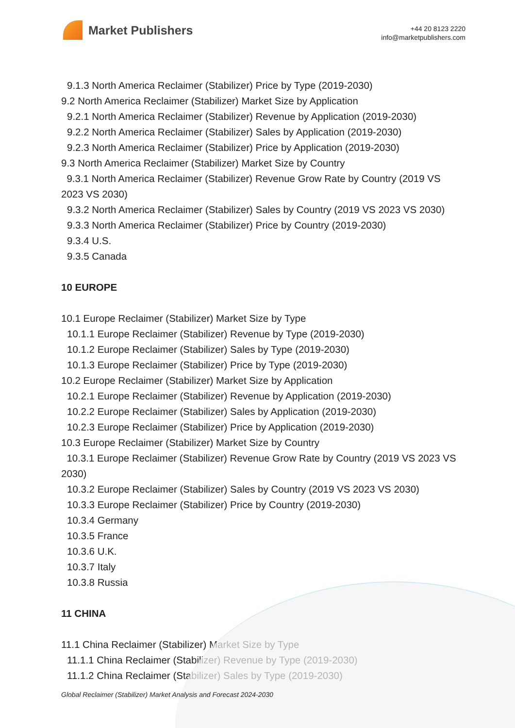Market Publishers
+44 20 8123 2220
info@marketpublishers.com
9.1.3 North America Reclaimer (Stabilizer) Price by Type (2019-2030)
9.2 North America Reclaimer (Stabilizer) Market Size by Application
9.2.1 North America Reclaimer (Stabilizer) Revenue by Application (2019-2030)
9.2.2 North America Reclaimer (Stabilizer) Sales by Application (2019-2030)
9.2.3 North America Reclaimer (Stabilizer) Price by Application (2019-2030)
9.3 North America Reclaimer (Stabilizer) Market Size by Country
9.3.1 North America Reclaimer (Stabilizer) Revenue Grow Rate by Country (2019 VS 2023 VS 2030)
9.3.2 North America Reclaimer (Stabilizer) Sales by Country (2019 VS 2023 VS 2030)
9.3.3 North America Reclaimer (Stabilizer) Price by Country (2019-2030)
9.3.4 U.S.
9.3.5 Canada
10 EUROPE
10.1 Europe Reclaimer (Stabilizer) Market Size by Type
10.1.1 Europe Reclaimer (Stabilizer) Revenue by Type (2019-2030)
10.1.2 Europe Reclaimer (Stabilizer) Sales by Type (2019-2030)
10.1.3 Europe Reclaimer (Stabilizer) Price by Type (2019-2030)
10.2 Europe Reclaimer (Stabilizer) Market Size by Application
10.2.1 Europe Reclaimer (Stabilizer) Revenue by Application (2019-2030)
10.2.2 Europe Reclaimer (Stabilizer) Sales by Application (2019-2030)
10.2.3 Europe Reclaimer (Stabilizer) Price by Application (2019-2030)
10.3 Europe Reclaimer (Stabilizer) Market Size by Country
10.3.1 Europe Reclaimer (Stabilizer) Revenue Grow Rate by Country (2019 VS 2023 VS 2030)
10.3.2 Europe Reclaimer (Stabilizer) Sales by Country (2019 VS 2023 VS 2030)
10.3.3 Europe Reclaimer (Stabilizer) Price by Country (2019-2030)
10.3.4 Germany
10.3.5 France
10.3.6 U.K.
10.3.7 Italy
10.3.8 Russia
11 CHINA
11.1 China Reclaimer (Stabilizer) Market Size by Type
11.1.1 China Reclaimer (Stabilizer) Revenue by Type (2019-2030)
11.1.2 China Reclaimer (Stabilizer) Sales by Type (2019-2030)
Global Reclaimer (Stabilizer) Market Analysis and Forecast 2024-2030